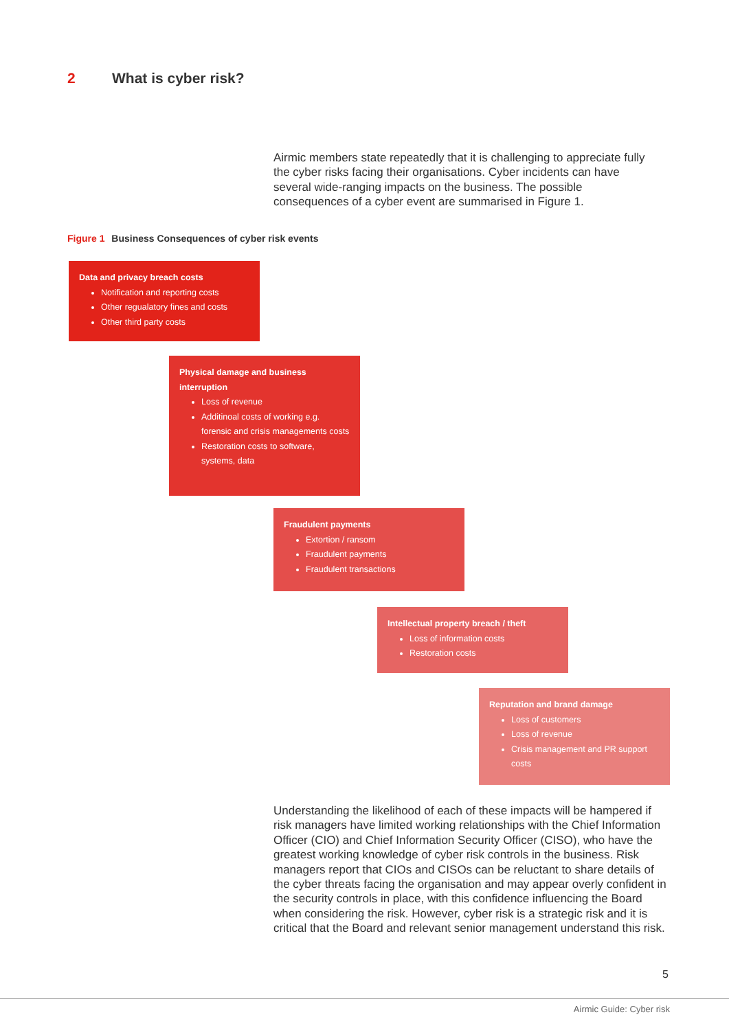2 What is cyber risk?
Airmic members state repeatedly that it is challenging to appreciate fully the cyber risks facing their organisations. Cyber incidents can have several wide-ranging impacts on the business. The possible consequences of a cyber event are summarised in Figure 1.
Figure 1 Business Consequences of cyber risk events
Data and privacy breach costs
Notification and reporting costs
Other regualatory fines and costs
Other third party costs
Physical damage and business interruption
Loss of revenue
Additinoal costs of working e.g. forensic and crisis managements costs
Restoration costs to software, systems, data
Fraudulent payments
Extortion / ransom
Fraudulent payments
Fraudulent transactions
Intellectual property breach / theft
Loss of information costs
Restoration costs
Reputation and brand damage
Loss of customers
Loss of revenue
Crisis management and PR support costs
Understanding the likelihood of each of these impacts will be hampered if risk managers have limited working relationships with the Chief Information Officer (CIO) and Chief Information Security Officer (CISO), who have the greatest working knowledge of cyber risk controls in the business. Risk managers report that CIOs and CISOs can be reluctant to share details of the cyber threats facing the organisation and may appear overly confident in the security controls in place, with this confidence influencing the Board when considering the risk. However, cyber risk is a strategic risk and it is critical that the Board and relevant senior management understand this risk.
5
Airmic Guide: Cyber risk